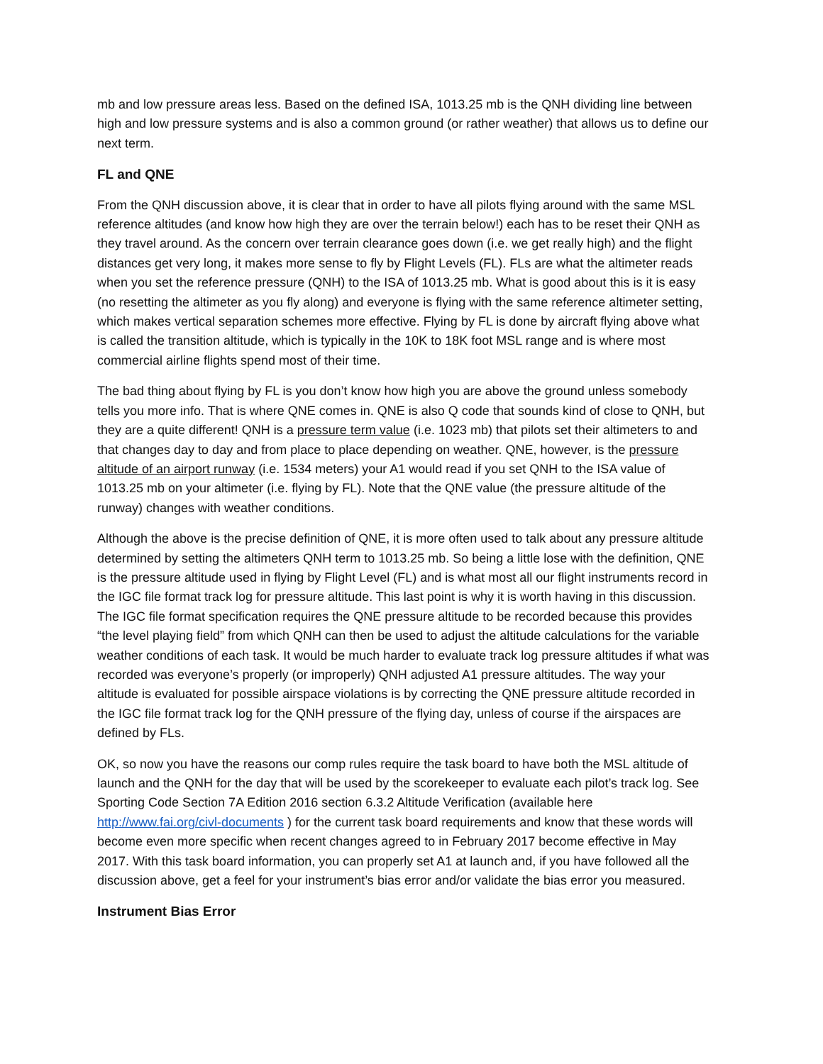mb and low pressure areas less. Based on the defined ISA, 1013.25 mb is the QNH dividing line between high and low pressure systems and is also a common ground (or rather weather) that allows us to define our next term.
FL and QNE
From the QNH discussion above, it is clear that in order to have all pilots flying around with the same MSL reference altitudes (and know how high they are over the terrain below!) each has to be reset their QNH as they travel around. As the concern over terrain clearance goes down (i.e. we get really high) and the flight distances get very long, it makes more sense to fly by Flight Levels (FL). FLs are what the altimeter reads when you set the reference pressure (QNH) to the ISA of 1013.25 mb. What is good about this is it is easy (no resetting the altimeter as you fly along) and everyone is flying with the same reference altimeter setting, which makes vertical separation schemes more effective. Flying by FL is done by aircraft flying above what is called the transition altitude, which is typically in the 10K to 18K foot MSL range and is where most commercial airline flights spend most of their time.
The bad thing about flying by FL is you don’t know how high you are above the ground unless somebody tells you more info. That is where QNE comes in. QNE is also Q code that sounds kind of close to QNH, but they are a quite different! QNH is a pressure term value (i.e. 1023 mb) that pilots set their altimeters to and that changes day to day and from place to place depending on weather. QNE, however, is the pressure altitude of an airport runway (i.e. 1534 meters) your A1 would read if you set QNH to the ISA value of 1013.25 mb on your altimeter (i.e. flying by FL). Note that the QNE value (the pressure altitude of the runway) changes with weather conditions.
Although the above is the precise definition of QNE, it is more often used to talk about any pressure altitude determined by setting the altimeters QNH term to 1013.25 mb. So being a little lose with the definition, QNE is the pressure altitude used in flying by Flight Level (FL) and is what most all our flight instruments record in the IGC file format track log for pressure altitude. This last point is why it is worth having in this discussion. The IGC file format specification requires the QNE pressure altitude to be recorded because this provides “the level playing field” from which QNH can then be used to adjust the altitude calculations for the variable weather conditions of each task. It would be much harder to evaluate track log pressure altitudes if what was recorded was everyone’s properly (or improperly) QNH adjusted A1 pressure altitudes. The way your altitude is evaluated for possible airspace violations is by correcting the QNE pressure altitude recorded in the IGC file format track log for the QNH pressure of the flying day, unless of course if the airspaces are defined by FLs.
OK, so now you have the reasons our comp rules require the task board to have both the MSL altitude of launch and the QNH for the day that will be used by the scorekeeper to evaluate each pilot’s track log. See Sporting Code Section 7A Edition 2016 section 6.3.2 Altitude Verification (available here http://www.fai.org/civl-documents ) for the current task board requirements and know that these words will become even more specific when recent changes agreed to in February 2017 become effective in May 2017. With this task board information, you can properly set A1 at launch and, if you have followed all the discussion above, get a feel for your instrument’s bias error and/or validate the bias error you measured.
Instrument Bias Error